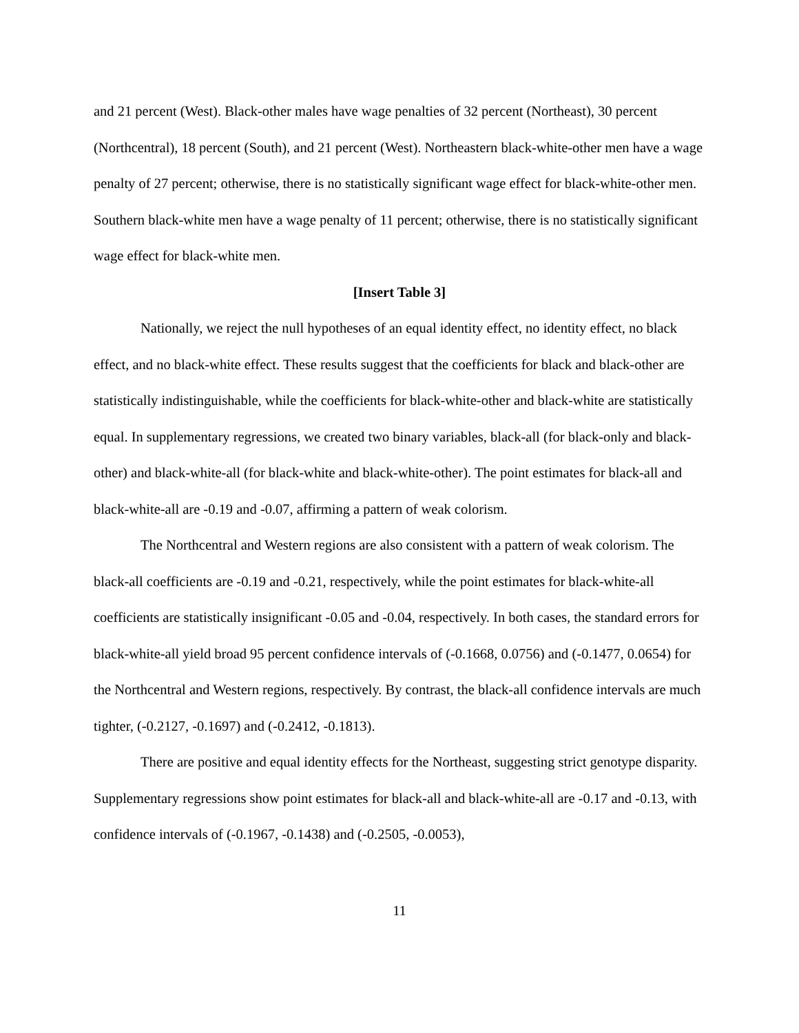and 21 percent (West). Black-other males have wage penalties of 32 percent (Northeast), 30 percent (Northcentral), 18 percent (South), and 21 percent (West). Northeastern black-white-other men have a wage penalty of 27 percent; otherwise, there is no statistically significant wage effect for black-white-other men. Southern black-white men have a wage penalty of 11 percent; otherwise, there is no statistically significant wage effect for black-white men.
[Insert Table 3]
Nationally, we reject the null hypotheses of an equal identity effect, no identity effect, no black effect, and no black-white effect. These results suggest that the coefficients for black and black-other are statistically indistinguishable, while the coefficients for black-white-other and black-white are statistically equal. In supplementary regressions, we created two binary variables, black-all (for black-only and black-other) and black-white-all (for black-white and black-white-other). The point estimates for black-all and black-white-all are -0.19 and -0.07, affirming a pattern of weak colorism.
The Northcentral and Western regions are also consistent with a pattern of weak colorism. The black-all coefficients are -0.19 and -0.21, respectively, while the point estimates for black-white-all coefficients are statistically insignificant -0.05 and -0.04, respectively. In both cases, the standard errors for black-white-all yield broad 95 percent confidence intervals of (-0.1668, 0.0756) and (-0.1477, 0.0654) for the Northcentral and Western regions, respectively. By contrast, the black-all confidence intervals are much tighter, (-0.2127, -0.1697) and (-0.2412, -0.1813).
There are positive and equal identity effects for the Northeast, suggesting strict genotype disparity. Supplementary regressions show point estimates for black-all and black-white-all are -0.17 and -0.13, with confidence intervals of (-0.1967, -0.1438) and (-0.2505, -0.0053),
11